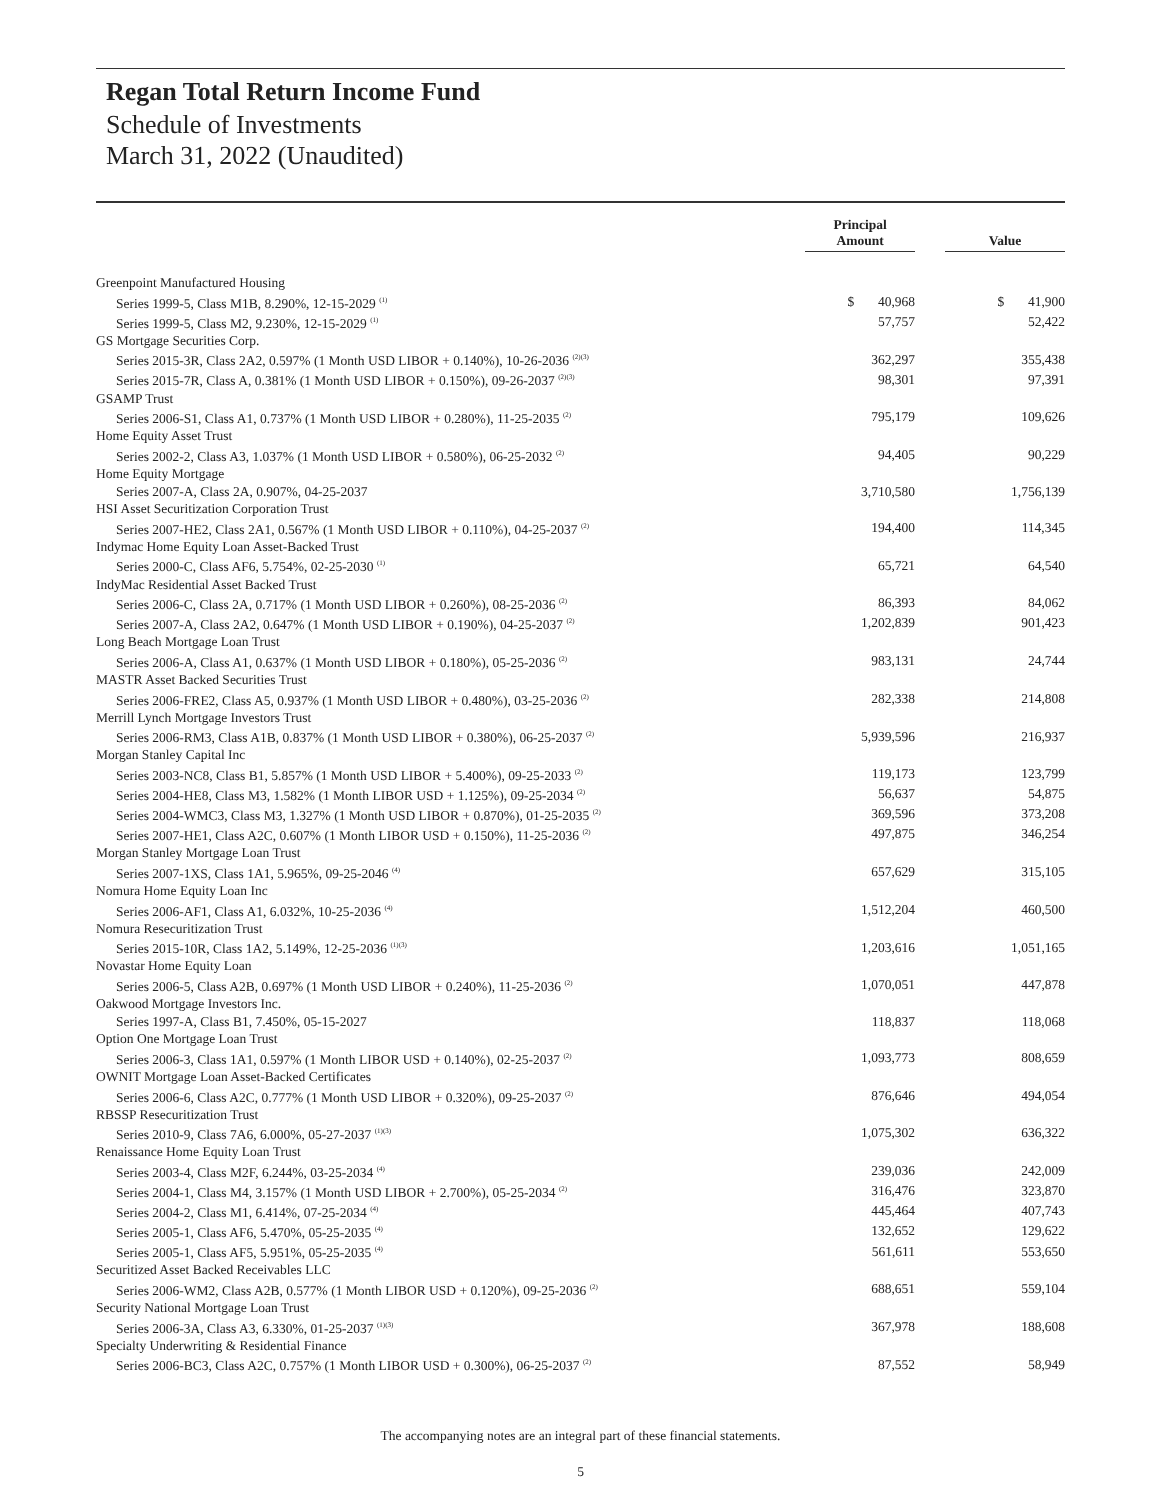Regan Total Return Income Fund
Schedule of Investments
March 31, 2022 (Unaudited)
| | Principal Amount | | Value |
| --- | --- | --- | --- |
| Greenpoint Manufactured Housing | | | |
| Series 1999-5, Class M1B, 8.290%, 12-15-2029 <sup>(1)</sup> | $ 40,968 | | $ 41,900 |
| Series 1999-5, Class M2, 9.230%, 12-15-2029 <sup>(1)</sup> | 57,757 | | 52,422 |
| GS Mortgage Securities Corp. | | | |
| Series 2015-3R, Class 2A2, 0.597% (1 Month USD LIBOR + 0.140%), 10-26-2036 <sup>(2)(3)</sup> | 362,297 | | 355,438 |
| Series 2015-7R, Class A, 0.381% (1 Month USD LIBOR + 0.150%), 09-26-2037 <sup>(2)(3)</sup> | 98,301 | | 97,391 |
| GSAMP Trust | | | |
| Series 2006-S1, Class A1, 0.737% (1 Month USD LIBOR + 0.280%), 11-25-2035 <sup>(2)</sup> | 795,179 | | 109,626 |
| Home Equity Asset Trust | | | |
| Series 2002-2, Class A3, 1.037% (1 Month USD LIBOR + 0.580%), 06-25-2032 <sup>(2)</sup> | 94,405 | | 90,229 |
| Home Equity Mortgage | | | |
| Series 2007-A, Class 2A, 0.907%, 04-25-2037 | 3,710,580 | | 1,756,139 |
| HSI Asset Securitization Corporation Trust | | | |
| Series 2007-HE2, Class 2A1, 0.567% (1 Month USD LIBOR + 0.110%), 04-25-2037 <sup>(2)</sup> | 194,400 | | 114,345 |
| Indymac Home Equity Loan Asset-Backed Trust | | | |
| Series 2000-C, Class AF6, 5.754%, 02-25-2030 <sup>(1)</sup> | 65,721 | | 64,540 |
| IndyMac Residential Asset Backed Trust | | | |
| Series 2006-C, Class 2A, 0.717% (1 Month USD LIBOR + 0.260%), 08-25-2036 <sup>(2)</sup> | 86,393 | | 84,062 |
| Series 2007-A, Class 2A2, 0.647% (1 Month USD LIBOR + 0.190%), 04-25-2037 <sup>(2)</sup> | 1,202,839 | | 901,423 |
| Long Beach Mortgage Loan Trust | | | |
| Series 2006-A, Class A1, 0.637% (1 Month USD LIBOR + 0.180%), 05-25-2036 <sup>(2)</sup> | 983,131 | | 24,744 |
| MASTR Asset Backed Securities Trust | | | |
| Series 2006-FRE2, Class A5, 0.937% (1 Month USD LIBOR + 0.480%), 03-25-2036 <sup>(2)</sup> | 282,338 | | 214,808 |
| Merrill Lynch Mortgage Investors Trust | | | |
| Series 2006-RM3, Class A1B, 0.837% (1 Month USD LIBOR + 0.380%), 06-25-2037 <sup>(2)</sup> | 5,939,596 | | 216,937 |
| Morgan Stanley Capital Inc | | | |
| Series 2003-NC8, Class B1, 5.857% (1 Month USD LIBOR + 5.400%), 09-25-2033 <sup>(2)</sup> | 119,173 | | 123,799 |
| Series 2004-HE8, Class M3, 1.582% (1 Month LIBOR USD + 1.125%), 09-25-2034 <sup>(2)</sup> | 56,637 | | 54,875 |
| Series 2004-WMC3, Class M3, 1.327% (1 Month USD LIBOR + 0.870%), 01-25-2035 <sup>(2)</sup> | 369,596 | | 373,208 |
| Series 2007-HE1, Class A2C, 0.607% (1 Month LIBOR USD + 0.150%), 11-25-2036 <sup>(2)</sup> | 497,875 | | 346,254 |
| Morgan Stanley Mortgage Loan Trust | | | |
| Series 2007-1XS, Class 1A1, 5.965%, 09-25-2046 <sup>(4)</sup> | 657,629 | | 315,105 |
| Nomura Home Equity Loan Inc | | | |
| Series 2006-AF1, Class A1, 6.032%, 10-25-2036 <sup>(4)</sup> | 1,512,204 | | 460,500 |
| Nomura Resecuritization Trust | | | |
| Series 2015-10R, Class 1A2, 5.149%, 12-25-2036 <sup>(1)(3)</sup> | 1,203,616 | | 1,051,165 |
| Novastar Home Equity Loan | | | |
| Series 2006-5, Class A2B, 0.697% (1 Month USD LIBOR + 0.240%), 11-25-2036 <sup>(2)</sup> | 1,070,051 | | 447,878 |
| Oakwood Mortgage Investors Inc. | | | |
| Series 1997-A, Class B1, 7.450%, 05-15-2027 | 118,837 | | 118,068 |
| Option One Mortgage Loan Trust | | | |
| Series 2006-3, Class 1A1, 0.597% (1 Month LIBOR USD + 0.140%), 02-25-2037 <sup>(2)</sup> | 1,093,773 | | 808,659 |
| OWNIT Mortgage Loan Asset-Backed Certificates | | | |
| Series 2006-6, Class A2C, 0.777% (1 Month USD LIBOR + 0.320%), 09-25-2037 <sup>(2)</sup> | 876,646 | | 494,054 |
| RBSSP Resecuritization Trust | | | |
| Series 2010-9, Class 7A6, 6.000%, 05-27-2037 <sup>(1)(3)</sup> | 1,075,302 | | 636,322 |
| Renaissance Home Equity Loan Trust | | | |
| Series 2003-4, Class M2F, 6.244%, 03-25-2034 <sup>(4)</sup> | 239,036 | | 242,009 |
| Series 2004-1, Class M4, 3.157% (1 Month USD LIBOR + 2.700%), 05-25-2034 <sup>(2)</sup> | 316,476 | | 323,870 |
| Series 2004-2, Class M1, 6.414%, 07-25-2034 <sup>(4)</sup> | 445,464 | | 407,743 |
| Series 2005-1, Class AF6, 5.470%, 05-25-2035 <sup>(4)</sup> | 132,652 | | 129,622 |
| Series 2005-1, Class AF5, 5.951%, 05-25-2035 <sup>(4)</sup> | 561,611 | | 553,650 |
| Securitized Asset Backed Receivables LLC | | | |
| Series 2006-WM2, Class A2B, 0.577% (1 Month LIBOR USD + 0.120%), 09-25-2036 <sup>(2)</sup> | 688,651 | | 559,104 |
| Security National Mortgage Loan Trust | | | |
| Series 2006-3A, Class A3, 6.330%, 01-25-2037 <sup>(1)(3)</sup> | 367,978 | | 188,608 |
| Specialty Underwriting & Residential Finance | | | |
| Series 2006-BC3, Class A2C, 0.757% (1 Month LIBOR USD + 0.300%), 06-25-2037 <sup>(2)</sup> | 87,552 | | 58,949 |
The accompanying notes are an integral part of these financial statements.
5